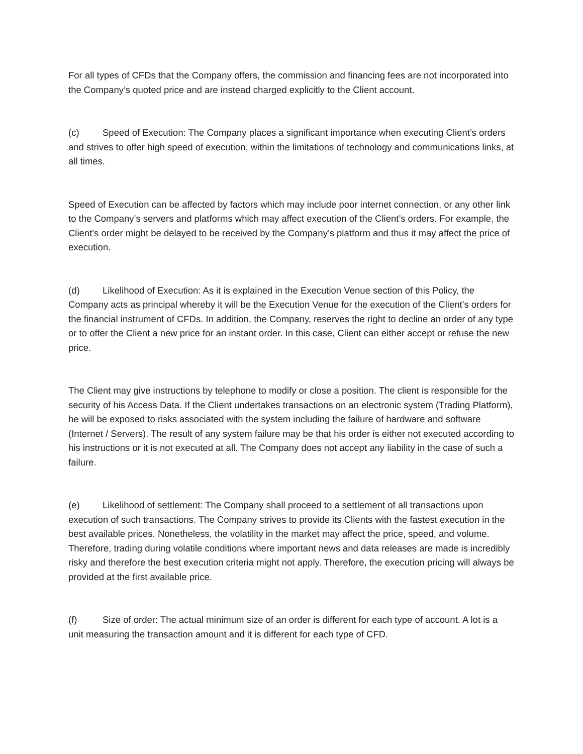For all types of CFDs that the Company offers, the commission and financing fees are not incorporated into the Company’s quoted price and are instead charged explicitly to the Client account.
(c) Speed of Execution: The Company places a significant importance when executing Client’s orders and strives to offer high speed of execution, within the limitations of technology and communications links, at all times.
Speed of Execution can be affected by factors which may include poor internet connection, or any other link to the Company’s servers and platforms which may affect execution of the Client’s orders. For example, the Client’s order might be delayed to be received by the Company’s platform and thus it may affect the price of execution.
(d) Likelihood of Execution: As it is explained in the Execution Venue section of this Policy, the Company acts as principal whereby it will be the Execution Venue for the execution of the Client’s orders for the financial instrument of CFDs. In addition, the Company, reserves the right to decline an order of any type or to offer the Client a new price for an instant order. In this case, Client can either accept or refuse the new price.
The Client may give instructions by telephone to modify or close a position. The client is responsible for the security of his Access Data. If the Client undertakes transactions on an electronic system (Trading Platform), he will be exposed to risks associated with the system including the failure of hardware and software (Internet / Servers). The result of any system failure may be that his order is either not executed according to his instructions or it is not executed at all. The Company does not accept any liability in the case of such a failure.
(e) Likelihood of settlement: The Company shall proceed to a settlement of all transactions upon execution of such transactions. The Company strives to provide its Clients with the fastest execution in the best available prices. Nonetheless, the volatility in the market may affect the price, speed, and volume. Therefore, trading during volatile conditions where important news and data releases are made is incredibly risky and therefore the best execution criteria might not apply. Therefore, the execution pricing will always be provided at the first available price.
(f) Size of order: The actual minimum size of an order is different for each type of account. A lot is a unit measuring the transaction amount and it is different for each type of CFD.